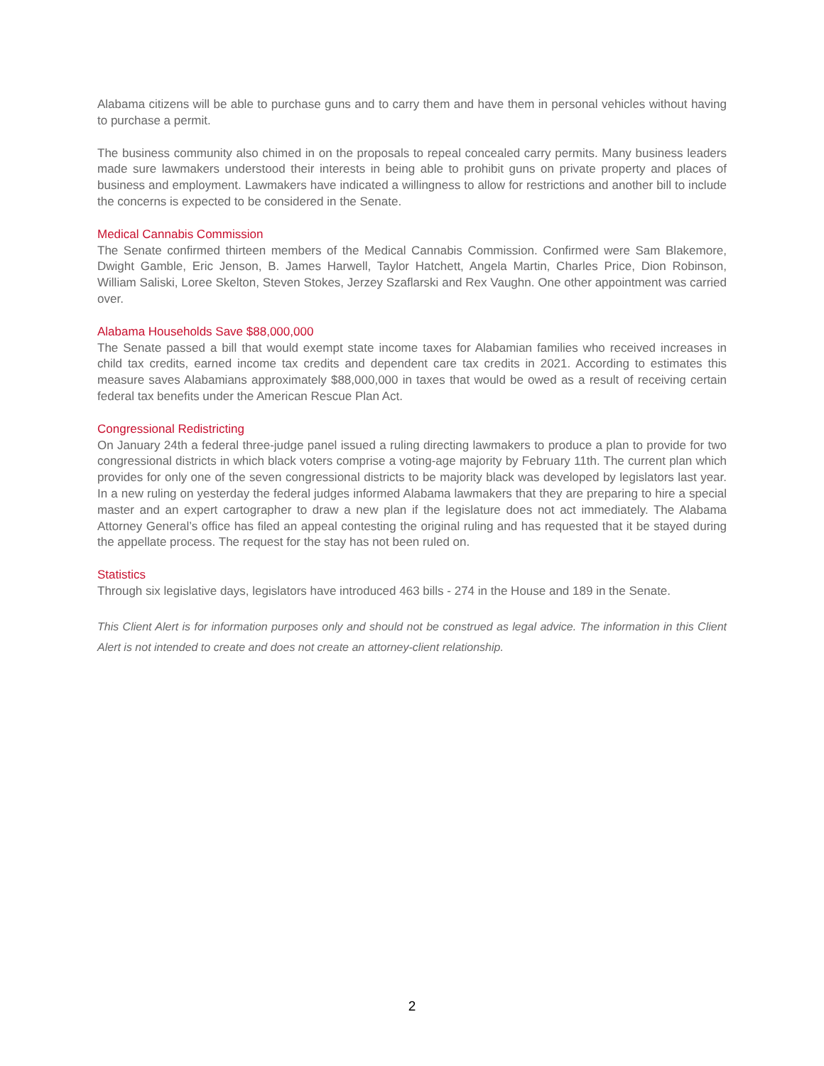Alabama citizens will be able to purchase guns and to carry them and have them in personal vehicles without having to purchase a permit.
The business community also chimed in on the proposals to repeal concealed carry permits. Many business leaders made sure lawmakers understood their interests in being able to prohibit guns on private property and places of business and employment. Lawmakers have indicated a willingness to allow for restrictions and another bill to include the concerns is expected to be considered in the Senate.
Medical Cannabis Commission
The Senate confirmed thirteen members of the Medical Cannabis Commission. Confirmed were Sam Blakemore, Dwight Gamble, Eric Jenson, B. James Harwell, Taylor Hatchett, Angela Martin, Charles Price, Dion Robinson, William Saliski, Loree Skelton, Steven Stokes, Jerzey Szaflarski and Rex Vaughn. One other appointment was carried over.
Alabama Households Save $88,000,000
The Senate passed a bill that would exempt state income taxes for Alabamian families who received increases in child tax credits, earned income tax credits and dependent care tax credits in 2021. According to estimates this measure saves Alabamians approximately $88,000,000 in taxes that would be owed as a result of receiving certain federal tax benefits under the American Rescue Plan Act.
Congressional Redistricting
On January 24th a federal three-judge panel issued a ruling directing lawmakers to produce a plan to provide for two congressional districts in which black voters comprise a voting-age majority by February 11th. The current plan which provides for only one of the seven congressional districts to be majority black was developed by legislators last year. In a new ruling on yesterday the federal judges informed Alabama lawmakers that they are preparing to hire a special master and an expert cartographer to draw a new plan if the legislature does not act immediately. The Alabama Attorney General’s office has filed an appeal contesting the original ruling and has requested that it be stayed during the appellate process. The request for the stay has not been ruled on.
Statistics
Through six legislative days, legislators have introduced 463 bills - 274 in the House and 189 in the Senate.
This Client Alert is for information purposes only and should not be construed as legal advice. The information in this Client Alert is not intended to create and does not create an attorney-client relationship.
2